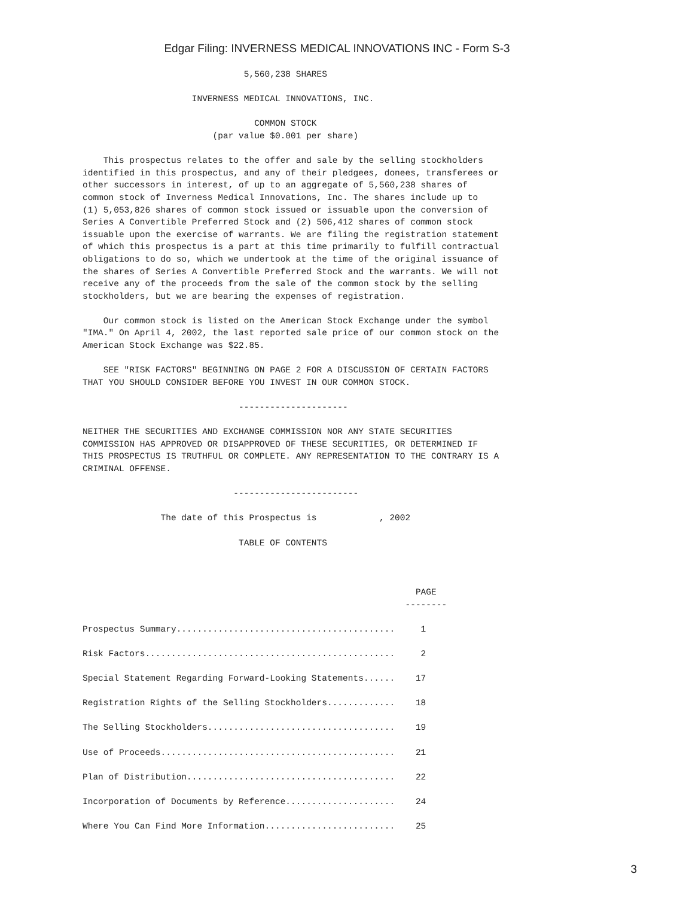Edgar Filing: INVERNESS MEDICAL INNOVATIONS INC - Form S-3
                               5,560,238 SHARES

                     INVERNESS MEDICAL INNOVATIONS, INC.

                                 COMMON STOCK
                         (par value $0.001 per share)

    This prospectus relates to the offer and sale by the selling stockholders
identified in this prospectus, and any of their pledgees, donees, transferees or
other successors in interest, of up to an aggregate of 5,560,238 shares of
common stock of Inverness Medical Innovations, Inc. The shares include up to
(1) 5,053,826 shares of common stock issued or issuable upon the conversion of
Series A Convertible Preferred Stock and (2) 506,412 shares of common stock
issuable upon the exercise of warrants. We are filing the registration statement
of which this prospectus is a part at this time primarily to fulfill contractual
obligations to do so, which we undertook at the time of the original issuance of
the shares of Series A Convertible Preferred Stock and the warrants. We will not
receive any of the proceeds from the sale of the common stock by the selling
stockholders, but we are bearing the expenses of registration.

    Our common stock is listed on the American Stock Exchange under the symbol
"IMA." On April 4, 2002, the last reported sale price of our common stock on the
American Stock Exchange was $22.85.

    SEE "RISK FACTORS" BEGINNING ON PAGE 2 FOR A DISCUSSION OF CERTAIN FACTORS
THAT YOU SHOULD CONSIDER BEFORE YOU INVEST IN OUR COMMON STOCK.

                              ---------------------

NEITHER THE SECURITIES AND EXCHANGE COMMISSION NOR ANY STATE SECURITIES
COMMISSION HAS APPROVED OR DISAPPROVED OF THESE SECURITIES, OR DETERMINED IF
THIS PROSPECTUS IS TRUTHFUL OR COMPLETE. ANY REPRESENTATION TO THE CONTRARY IS A
CRIMINAL OFFENSE.

                             ------------------------

               The date of this Prospectus is            , 2002

                              TABLE OF CONTENTS



                                                                PAGE
                                                              --------

Prospectus Summary..........................................     1

Risk Factors................................................     2

Special Statement Regarding Forward-Looking Statements......    17

Registration Rights of the Selling Stockholders.............    18

The Selling Stockholders....................................    19

Use of Proceeds.............................................    21

Plan of Distribution........................................    22

Incorporation of Documents by Reference.....................    24

Where You Can Find More Information.........................    25
3